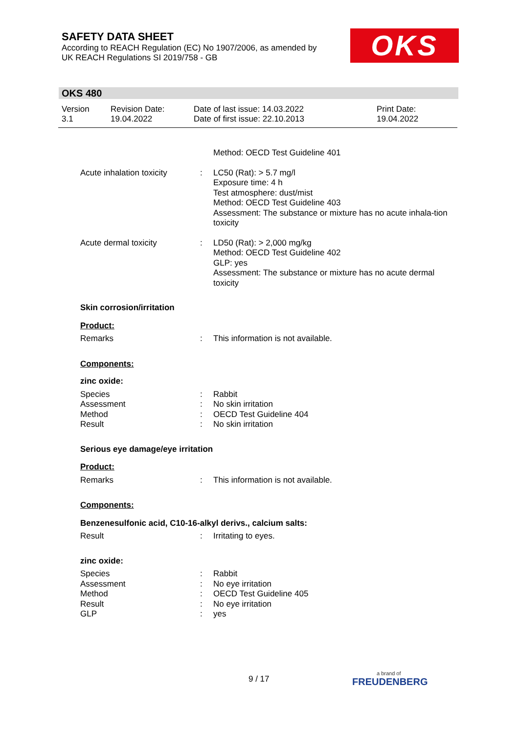SAFETY DATA SHEET
According to REACH Regulation (EC) No 1907/2006, as amended by
UK REACH Regulations SI 2019/758 - GB
OKS
OKS 480
Version
3.1
Revision Date:
19.04.2022
Date of last issue: 14.03.2022
Date of first issue: 22.10.2013
Print Date:
19.04.2022
Method: OECD Test Guideline 401
Acute inhalation toxicity
: LC50 (Rat): > 5.7 mg/l
Exposure time: 4 h
Test atmosphere: dust/mist
Method: OECD Test Guideline 403
Assessment: The substance or mixture has no acute inhala-tion toxicity
Acute dermal toxicity : LD50 (Rat): > 2,000 mg/kg
Method: OECD Test Guideline 402
GLP: yes
Assessment: The substance or mixture has no acute dermal toxicity
Skin corrosion/irritation
Product:
Remarks : This information is not available.
Components:
zinc oxide:
Species
Assessment
Method
Result
:
:
:
:
Rabbit
No skin irritation
OECD Test Guideline 404
No skin irritation
Serious eye damage/eye irritation
Product:
Remarks : This information is not available.
Components:
Benzenesulfonic acid, C10-16-alkyl derivs., calcium salts:
Result : Irritating to eyes.
zinc oxide:
Species
Assessment
Method
Result
GLP
:
:
:
:
:
Rabbit
No eye irritation
OECD Test Guideline 405
No eye irritation
yes
9 / 17
a brand of
FREUDENBERG